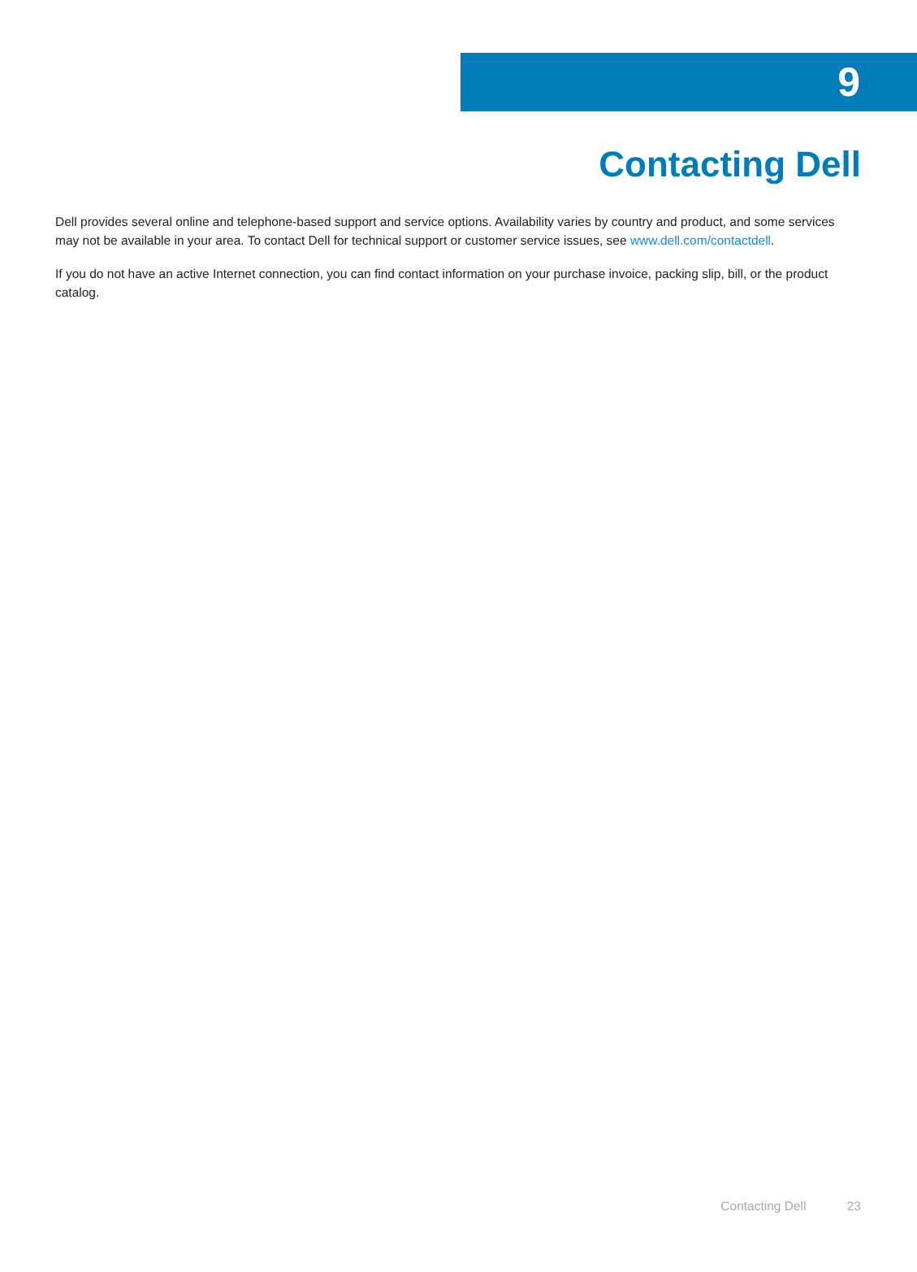9
Contacting Dell
Dell provides several online and telephone-based support and service options. Availability varies by country and product, and some services may not be available in your area. To contact Dell for technical support or customer service issues, see www.dell.com/contactdell.
If you do not have an active Internet connection, you can find contact information on your purchase invoice, packing slip, bill, or the product catalog.
Contacting Dell 23